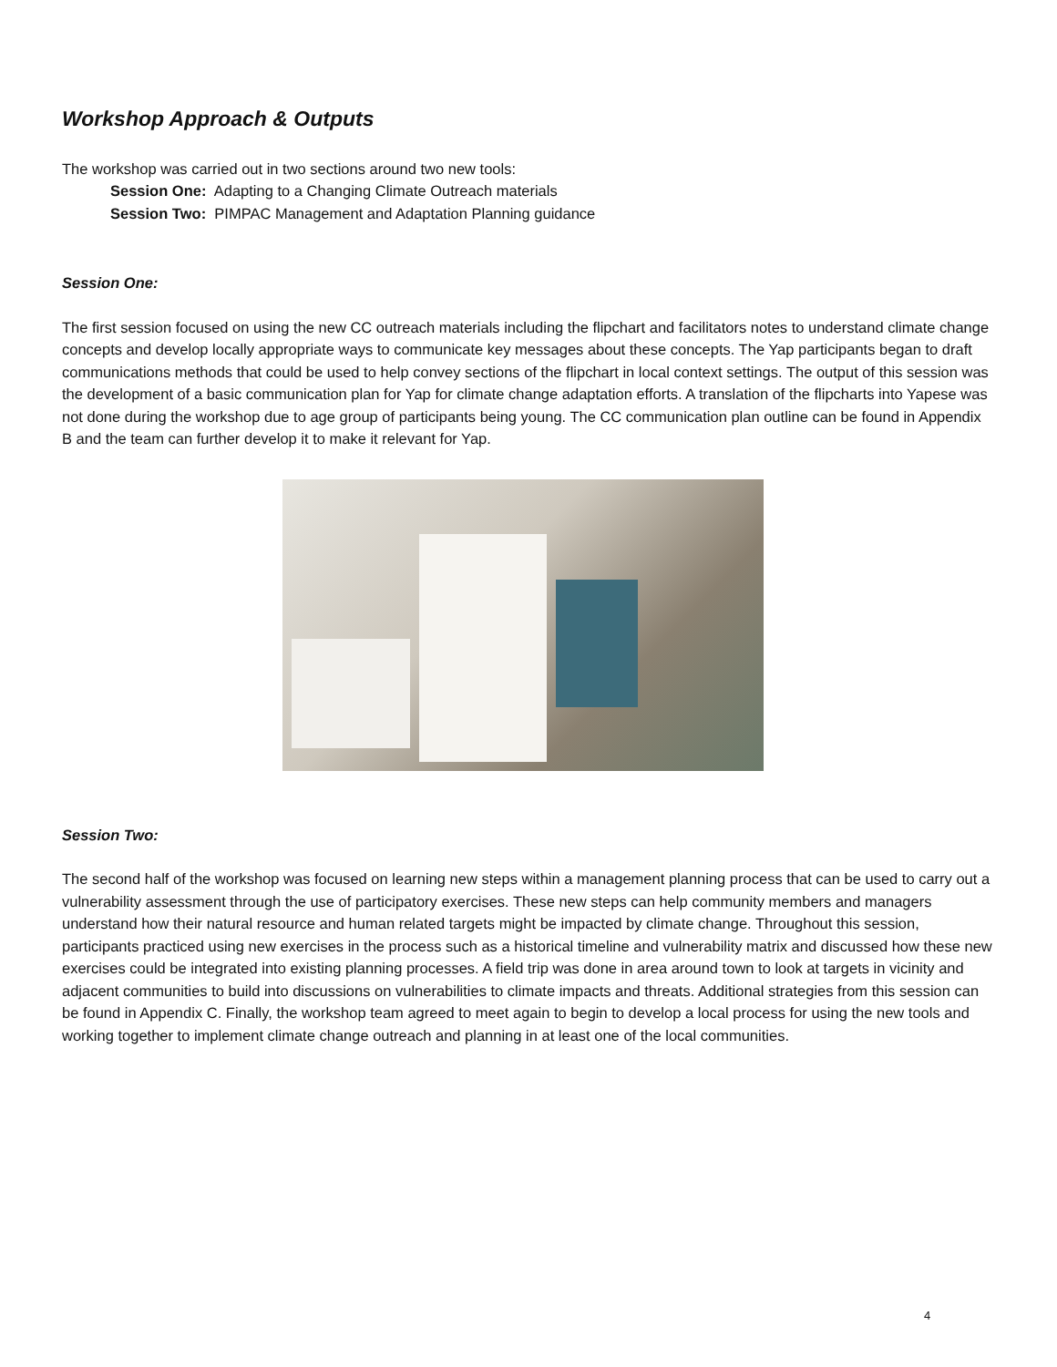Workshop Approach & Outputs
The workshop was carried out in two sections around two new tools:
Session One: Adapting to a Changing Climate Outreach materials
Session Two: PIMPAC Management and Adaptation Planning guidance
Session One:
The first session focused on using the new CC outreach materials including the flipchart and facilitators notes to understand climate change concepts and develop locally appropriate ways to communicate key messages about these concepts. The Yap participants began to draft communications methods that could be used to help convey sections of the flipchart in local context settings. The output of this session was the development of a basic communication plan for Yap for climate change adaptation efforts. A translation of the flipcharts into Yapese was not done during the workshop due to age group of participants being young. The CC communication plan outline can be found in Appendix B and the team can further develop it to make it relevant for Yap.
Session Two:
The second half of the workshop was focused on learning new steps within a management planning process that can be used to carry out a vulnerability assessment through the use of participatory exercises. These new steps can help community members and managers understand how their natural resource and human related targets might be impacted by climate change. Throughout this session, participants practiced using new exercises in the process such as a historical timeline and vulnerability matrix and discussed how these new exercises could be integrated into existing planning processes. A field trip was done in area around town to look at targets in vicinity and adjacent communities to build into discussions on vulnerabilities to climate impacts and threats. Additional strategies from this session can be found in Appendix C. Finally, the workshop team agreed to meet again to begin to develop a local process for using the new tools and working together to implement climate change outreach and planning in at least one of the local communities.
4